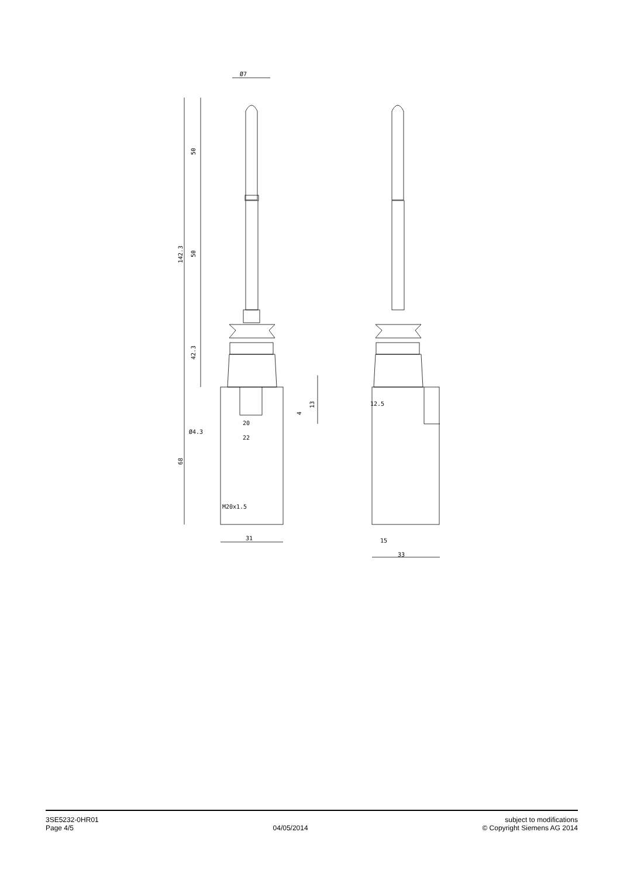Ø7
50
50
42.3
142.3
68
13
4
20
22
Ø4.3
M20x1.5
31
12.5
15
33
3SE5232-0HR01
Page 4/5
04/05/2014 subject to modifications
© Copyright Siemens AG 2014